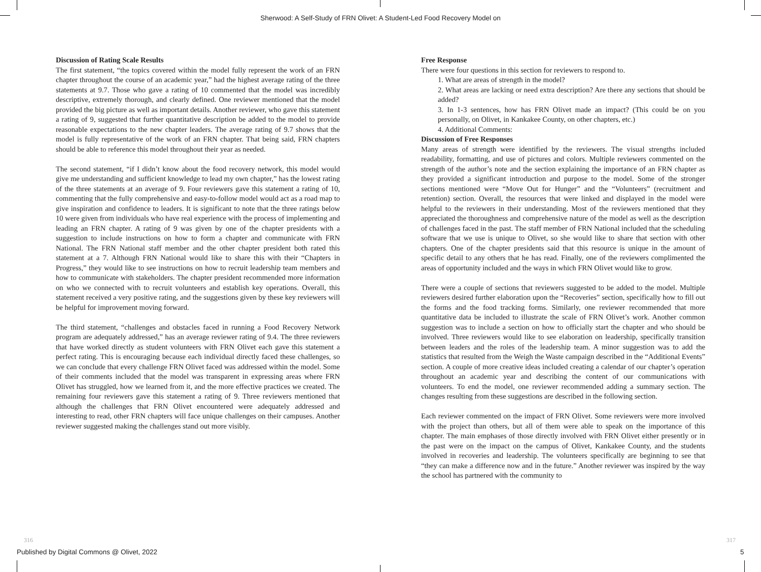Sherwood: A Self-Study of FRN Olivet: A Student-Led Food Recovery Model on
Discussion of Rating Scale Results
The first statement, “the topics covered within the model fully represent the work of an FRN chapter throughout the course of an academic year,” had the highest average rating of the three statements at 9.7. Those who gave a rating of 10 commented that the model was incredibly descriptive, extremely thorough, and clearly defined. One reviewer mentioned that the model provided the big picture as well as important details. Another reviewer, who gave this statement a rating of 9, suggested that further quantitative description be added to the model to provide reasonable expectations to the new chapter leaders. The average rating of 9.7 shows that the model is fully representative of the work of an FRN chapter. That being said, FRN chapters should be able to reference this model throughout their year as needed.
The second statement, “if I didn’t know about the food recovery network, this model would give me understanding and sufficient knowledge to lead my own chapter,” has the lowest rating of the three statements at an average of 9. Four reviewers gave this statement a rating of 10, commenting that the fully comprehensive and easy-to-follow model would act as a road map to give inspiration and confidence to leaders. It is significant to note that the three ratings below 10 were given from individuals who have real experience with the process of implementing and leading an FRN chapter. A rating of 9 was given by one of the chapter presidents with a suggestion to include instructions on how to form a chapter and communicate with FRN National. The FRN National staff member and the other chapter president both rated this statement at a 7. Although FRN National would like to share this with their “Chapters in Progress,” they would like to see instructions on how to recruit leadership team members and how to communicate with stakeholders. The chapter president recommended more information on who we connected with to recruit volunteers and establish key operations. Overall, this statement received a very positive rating, and the suggestions given by these key reviewers will be helpful for improvement moving forward.
The third statement, “challenges and obstacles faced in running a Food Recovery Network program are adequately addressed,” has an average reviewer rating of 9.4. The three reviewers that have worked directly as student volunteers with FRN Olivet each gave this statement a perfect rating. This is encouraging because each individual directly faced these challenges, so we can conclude that every challenge FRN Olivet faced was addressed within the model. Some of their comments included that the model was transparent in expressing areas where FRN Olivet has struggled, how we learned from it, and the more effective practices we created. The remaining four reviewers gave this statement a rating of 9. Three reviewers mentioned that although the challenges that FRN Olivet encountered were adequately addressed and interesting to read, other FRN chapters will face unique challenges on their campuses. Another reviewer suggested making the challenges stand out more visibly.
Free Response
There were four questions in this section for reviewers to respond to.
1. What are areas of strength in the model?
2. What areas are lacking or need extra description? Are there any sections that should be added?
3. In 1-3 sentences, how has FRN Olivet made an impact? (This could be on you personally, on Olivet, in Kankakee County, on other chapters, etc.)
4. Additional Comments:
Discussion of Free Responses
Many areas of strength were identified by the reviewers. The visual strengths included readability, formatting, and use of pictures and colors. Multiple reviewers commented on the strength of the author’s note and the section explaining the importance of an FRN chapter as they provided a significant introduction and purpose to the model. Some of the stronger sections mentioned were “Move Out for Hunger” and the “Volunteers” (recruitment and retention) section. Overall, the resources that were linked and displayed in the model were helpful to the reviewers in their understanding. Most of the reviewers mentioned that they appreciated the thoroughness and comprehensive nature of the model as well as the description of challenges faced in the past. The staff member of FRN National included that the scheduling software that we use is unique to Olivet, so she would like to share that section with other chapters. One of the chapter presidents said that this resource is unique in the amount of specific detail to any others that he has read. Finally, one of the reviewers complimented the areas of opportunity included and the ways in which FRN Olivet would like to grow.
There were a couple of sections that reviewers suggested to be added to the model. Multiple reviewers desired further elaboration upon the “Recoveries” section, specifically how to fill out the forms and the food tracking forms. Similarly, one reviewer recommended that more quantitative data be included to illustrate the scale of FRN Olivet’s work. Another common suggestion was to include a section on how to officially start the chapter and who should be involved. Three reviewers would like to see elaboration on leadership, specifically transition between leaders and the roles of the leadership team. A minor suggestion was to add the statistics that resulted from the Weigh the Waste campaign described in the “Additional Events” section. A couple of more creative ideas included creating a calendar of our chapter’s operation throughout an academic year and describing the content of our communications with volunteers. To end the model, one reviewer recommended adding a summary section. The changes resulting from these suggestions are described in the following section.
Each reviewer commented on the impact of FRN Olivet. Some reviewers were more involved with the project than others, but all of them were able to speak on the importance of this chapter. The main emphases of those directly involved with FRN Olivet either presently or in the past were on the impact on the campus of Olivet, Kankakee County, and the students involved in recoveries and leadership. The volunteers specifically are beginning to see that “they can make a difference now and in the future.” Another reviewer was inspired by the way the school has partnered with the community to
316 317
Published by Digital Commons @ Olivet, 2022
5